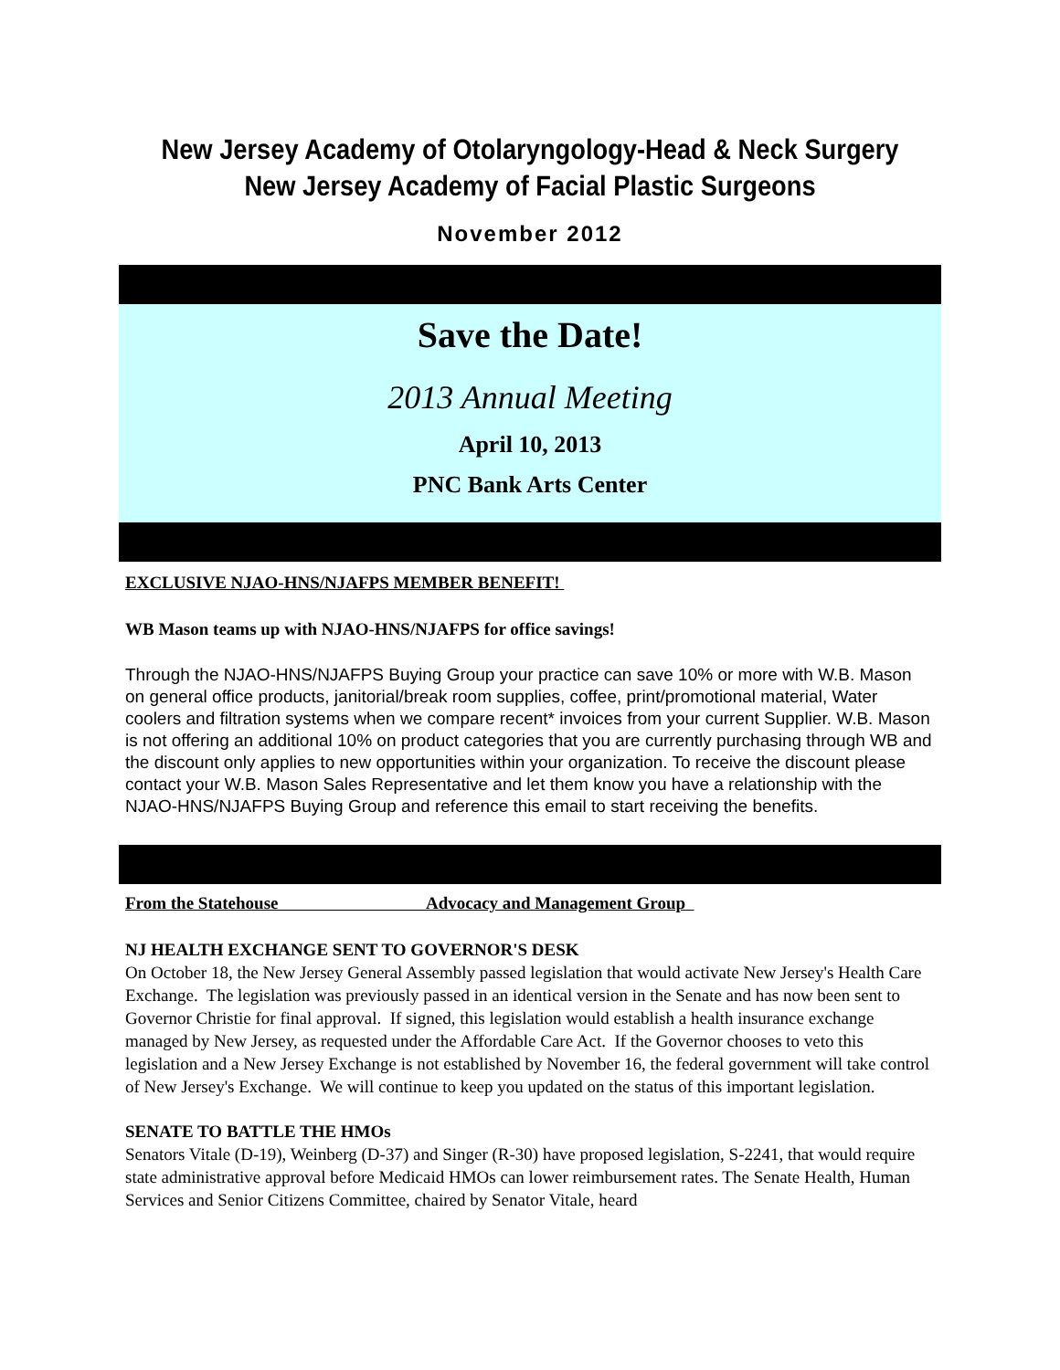New Jersey Academy of Otolaryngology-Head & Neck Surgery
New Jersey Academy of Facial Plastic Surgeons
November 2012
Save the Date!
2013 Annual Meeting
April 10, 2013
PNC Bank Arts Center
EXCLUSIVE NJAO-HNS/NJAFPS MEMBER BENEFIT!
WB Mason teams up with NJAO-HNS/NJAFPS for office savings!
Through the NJAO-HNS/NJAFPS Buying Group your practice can save 10% or more with W.B. Mason on general office products, janitorial/break room supplies, coffee, print/promotional material, Water coolers and filtration systems when we compare recent* invoices from your current Supplier. W.B. Mason is not offering an additional 10% on product categories that you are currently purchasing through WB and the discount only applies to new opportunities within your organization. To receive the discount please contact your W.B. Mason Sales Representative and let them know you have a relationship with the NJAO-HNS/NJAFPS Buying Group and reference this email to start receiving the benefits.
From the Statehouse Advocacy and Management Group
NJ HEALTH EXCHANGE SENT TO GOVERNOR'S DESK
On October 18, the New Jersey General Assembly passed legislation that would activate New Jersey's Health Care Exchange. The legislation was previously passed in an identical version in the Senate and has now been sent to Governor Christie for final approval. If signed, this legislation would establish a health insurance exchange managed by New Jersey, as requested under the Affordable Care Act. If the Governor chooses to veto this legislation and a New Jersey Exchange is not established by November 16, the federal government will take control of New Jersey's Exchange. We will continue to keep you updated on the status of this important legislation.
SENATE TO BATTLE THE HMOs
Senators Vitale (D-19), Weinberg (D-37) and Singer (R-30) have proposed legislation, S-2241, that would require state administrative approval before Medicaid HMOs can lower reimbursement rates. The Senate Health, Human Services and Senior Citizens Committee, chaired by Senator Vitale, heard